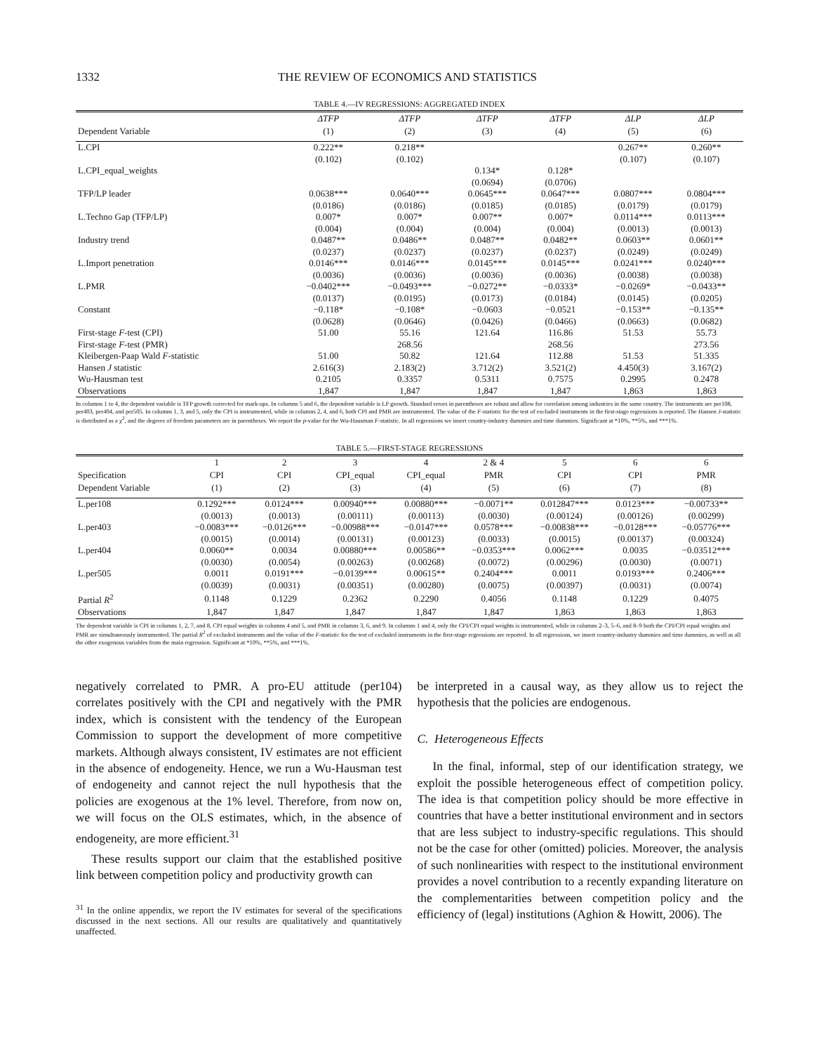1332 THE REVIEW OF ECONOMICS AND STATISTICS
TABLE 4.—IV REGRESSIONS: AGGREGATED INDEX
| | ΔTFP | ΔTFP | ΔTFP | ΔTFP | ΔLP | ΔLP |
| --- | --- | --- | --- | --- | --- | --- |
| Dependent Variable | (1) | (2) | (3) | (4) | (5) | (6) |
| L.CPI | 0.222** | 0.218** | | | 0.267** | 0.260** |
| | (0.102) | (0.102) | | | (0.107) | (0.107) |
| L.CPI_equal_weights | | | 0.134* | 0.128* | | |
| | | | (0.0694) | (0.0706) | | |
| TFP/LP leader | 0.0638*** | 0.0640*** | 0.0645*** | 0.0647*** | 0.0807*** | 0.0804*** |
| | (0.0186) | (0.0186) | (0.0185) | (0.0185) | (0.0179) | (0.0179) |
| L.Techno Gap (TFP/LP) | 0.007* | 0.007* | 0.007** | 0.007* | 0.0114*** | 0.0113*** |
| | (0.004) | (0.004) | (0.004) | (0.004) | (0.0013) | (0.0013) |
| Industry trend | 0.0487** | 0.0486** | 0.0487** | 0.0482** | 0.0603** | 0.0601** |
| | (0.0237) | (0.0237) | (0.0237) | (0.0237) | (0.0249) | (0.0249) |
| L.Import penetration | 0.0146*** | 0.0146*** | 0.0145*** | 0.0145*** | 0.0241*** | 0.0240*** |
| | (0.0036) | (0.0036) | (0.0036) | (0.0036) | (0.0038) | (0.0038) |
| L.PMR | −0.0402*** | −0.0493*** | −0.0272** | −0.0333* | −0.0269* | −0.0433** |
| | (0.0137) | (0.0195) | (0.0173) | (0.0184) | (0.0145) | (0.0205) |
| Constant | −0.118* | −0.108* | −0.0603 | −0.0521 | −0.153** | −0.135** |
| | (0.0628) | (0.0646) | (0.0426) | (0.0466) | (0.0663) | (0.0682) |
| First-stage F -test (CPI) | 51.00 | 55.16 | 121.64 | 116.86 | 51.53 | 55.73 |
| First-stage F -test (PMR) | | 268.56 | | 268.56 | | 273.56 |
| Kleibergen-Paap Wald F -statistic | 51.00 | 50.82 | 121.64 | 112.88 | 51.53 | 51.335 |
| Hansen J statistic | 2.616(3) | 2.183(2) | 3.712(2) | 3.521(2) | 4.450(3) | 3.167(2) |
| Wu-Hausman test | 0.2105 | 0.3357 | 0.5311 | 0.7575 | 0.2995 | 0.2478 |
| Observations | 1,847 | 1,847 | 1,847 | 1,847 | 1,863 | 1,863 |
In columns 1 to 4, the dependent variable is TFP growth corrected for mark-ups. In columns 5 and 6, the dependent variable is LP growth. Standard errors in parentheses are robust and allow for correlation among industries in the same country. The instruments are per108, per403, per404, and per505. In columns 1, 3, and 5, only the CPI is instrumented, while in columns 2, 4, and 6, both CPI and PMR are instrumented. The value of the F-statistic for the test of excluded instruments in the first-stage regressions is reported. The Hansen J-statistic is distributed as a χ<sup>2</sup>, and the degrees of freedom parameters are in parentheses. We report the p-value for the Wu-Hausman F-statistic. In all regressions we insert country-industry dummies and time dummies. Significant at *10%, **5%, and ***1%.
TABLE 5.—FIRST-STAGE REGRESSIONS
| | 1 | 2 | 3 | 4 | 2 & 4 | 5 | 6 | 6 |
| --- | --- | --- | --- | --- | --- | --- | --- | --- |
| Specification | CPI | CPI | CPI_equal | CPI_equal | PMR | CPI | CPI | PMR |
| Dependent Variable | (1) | (2) | (3) | (4) | (5) | (6) | (7) | (8) |
| L.per108 | 0.1292*** | 0.0124*** | 0.00940*** | 0.00880*** | −0.0071** | 0.012847*** | 0.0123*** | −0.00733** |
| | (0.0013) | (0.0013) | (0.00111) | (0.00113) | (0.0030) | (0.00124) | (0.00126) | (0.00299) |
| L.per403 | −0.0083*** | −0.0126*** | −0.00988*** | −0.0147*** | 0.0578*** | −0.00838*** | −0.0128*** | −0.05776*** |
| | (0.0015) | (0.0014) | (0.00131) | (0.00123) | (0.0033) | (0.0015) | (0.00137) | (0.00324) |
| L.per404 | 0.0060** | 0.0034 | 0.00880*** | 0.00586** | −0.0353*** | 0.0062*** | 0.0035 | −0.03512*** |
| | (0.0030) | (0.0054) | (0.00263) | (0.00268) | (0.0072) | (0.00296) | (0.0030) | (0.0071) |
| L.per505 | 0.0011 | 0.0191*** | −0.0139*** | 0.00615** | 0.2404*** | 0.0011 | 0.0193*** | 0.2406*** |
| | (0.0039) | (0.0031) | (0.00351) | (0.00280) | (0.0075) | (0.00397) | (0.0031) | (0.0074) |
| Partial R<sup>2</sup> | 0.1148 | 0.1229 | 0.2362 | 0.2290 | 0.4056 | 0.1148 | 0.1229 | 0.4075 |
| Observations | 1,847 | 1,847 | 1,847 | 1,847 | 1,847 | 1,863 | 1,863 | 1,863 |
The dependent variable is CPI in columns 1, 2, 7, and 8, CPI equal weights in columns 4 and 5, and PMR in columns 3, 6, and 9. In columns 1 and 4, only the CPI/CPI equal weights is instrumented, while in columns 2–3, 5–6, and 8–9 both the CPI/CPI equal weights and PMR are simultaneously instrumented. The partial R<sup>2</sup> of excluded instruments and the value of the F-statistic for the test of excluded instruments in the first-stage regressions are reported. In all regressions, we insert country-industry dummies and time dummies, as well as all the other exogenous variables from the main regression. Significant at *10%, **5%, and ***1%.
negatively correlated to PMR. A pro-EU attitude (per104) correlates positively with the CPI and negatively with the PMR index, which is consistent with the tendency of the European Commission to support the development of more competitive markets. Although always consistent, IV estimates are not efficient in the absence of endogeneity. Hence, we run a Wu-Hausman test of endogeneity and cannot reject the null hypothesis that the policies are exogenous at the 1% level. Therefore, from now on, we will focus on the OLS estimates, which, in the absence of endogeneity, are more efficient.<sup>31</sup>
These results support our claim that the established positive link between competition policy and productivity growth can
<sup>31</sup> In the online appendix, we report the IV estimates for several of the specifications discussed in the next sections. All our results are qualitatively and quantitatively unaffected.
be interpreted in a causal way, as they allow us to reject the hypothesis that the policies are endogenous.
C. Heterogeneous Effects
In the final, informal, step of our identification strategy, we exploit the possible heterogeneous effect of competition policy. The idea is that competition policy should be more effective in countries that have a better institutional environment and in sectors that are less subject to industry-specific regulations. This should not be the case for other (omitted) policies. Moreover, the analysis of such nonlinearities with respect to the institutional environment provides a novel contribution to a recently expanding literature on the complementarities between competition policy and the efficiency of (legal) institutions (Aghion & Howitt, 2006). The